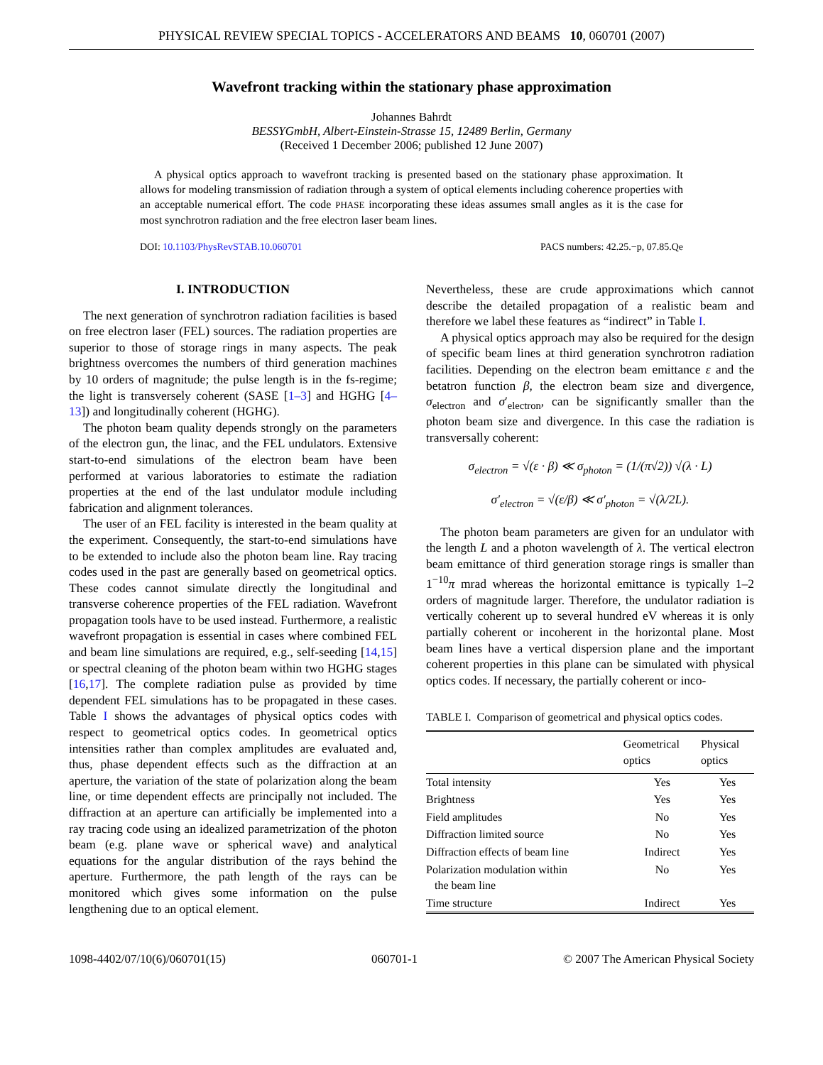PHYSICAL REVIEW SPECIAL TOPICS - ACCELERATORS AND BEAMS 10, 060701 (2007)
Wavefront tracking within the stationary phase approximation
Johannes Bahrdt
BESSYGmbH, Albert-Einstein-Strasse 15, 12489 Berlin, Germany
(Received 1 December 2006; published 12 June 2007)
A physical optics approach to wavefront tracking is presented based on the stationary phase approximation. It allows for modeling transmission of radiation through a system of optical elements including coherence properties with an acceptable numerical effort. The code PHASE incorporating these ideas assumes small angles as it is the case for most synchrotron radiation and the free electron laser beam lines.
DOI: 10.1103/PhysRevSTAB.10.060701 PACS numbers: 42.25.−p, 07.85.Qe
I. INTRODUCTION
The next generation of synchrotron radiation facilities is based on free electron laser (FEL) sources. The radiation properties are superior to those of storage rings in many aspects. The peak brightness overcomes the numbers of third generation machines by 10 orders of magnitude; the pulse length is in the fs-regime; the light is transversely coherent (SASE [1–3] and HGHG [4–13]) and longitudinally coherent (HGHG).
The photon beam quality depends strongly on the parameters of the electron gun, the linac, and the FEL undulators. Extensive start-to-end simulations of the electron beam have been performed at various laboratories to estimate the radiation properties at the end of the last undulator module including fabrication and alignment tolerances.
The user of an FEL facility is interested in the beam quality at the experiment. Consequently, the start-to-end simulations have to be extended to include also the photon beam line. Ray tracing codes used in the past are generally based on geometrical optics. These codes cannot simulate directly the longitudinal and transverse coherence properties of the FEL radiation. Wavefront propagation tools have to be used instead. Furthermore, a realistic wavefront propagation is essential in cases where combined FEL and beam line simulations are required, e.g., self-seeding [14,15] or spectral cleaning of the photon beam within two HGHG stages [16,17]. The complete radiation pulse as provided by time dependent FEL simulations has to be propagated in these cases. Table I shows the advantages of physical optics codes with respect to geometrical optics codes. In geometrical optics intensities rather than complex amplitudes are evaluated and, thus, phase dependent effects such as the diffraction at an aperture, the variation of the state of polarization along the beam line, or time dependent effects are principally not included. The diffraction at an aperture can artificially be implemented into a ray tracing code using an idealized parametrization of the photon beam (e.g. plane wave or spherical wave) and analytical equations for the angular distribution of the rays behind the aperture. Furthermore, the path length of the rays can be monitored which gives some information on the pulse lengthening due to an optical element.
Nevertheless, these are crude approximations which cannot describe the detailed propagation of a realistic beam and therefore we label these features as “indirect” in Table I.
A physical optics approach may also be required for the design of specific beam lines at third generation synchrotron radiation facilities. Depending on the electron beam emittance ε and the betatron function β, the electron beam size and divergence, σ<sub>electron</sub> and σ′<sub>electron</sub>, can be significantly smaller than the photon beam size and divergence. In this case the radiation is transversally coherent:
σ<sub>electron</sub> = √(ε · β) ≪ σ<sub>photon</sub> = (1/(π√2)) √(λ · L)
σ′<sub>electron</sub> = √(ε/β) ≪ σ′<sub>photon</sub> = √(λ/2L).
The photon beam parameters are given for an undulator with the length L and a photon wavelength of λ. The vertical electron beam emittance of third generation storage rings is smaller than 1<sup>−10</sup>π mrad whereas the horizontal emittance is typically 1–2 orders of magnitude larger. Therefore, the undulator radiation is vertically coherent up to several hundred eV whereas it is only partially coherent or incoherent in the horizontal plane. Most beam lines have a vertical dispersion plane and the important coherent properties in this plane can be simulated with physical optics codes. If necessary, the partially coherent or inco-
TABLE I. Comparison of geometrical and physical optics codes.
| | Geometrical optics | Physical optics |
| --- | --- | --- |
| Total intensity | Yes | Yes |
| Brightness | Yes | Yes |
| Field amplitudes | No | Yes |
| Diffraction limited source | No | Yes |
| Diffraction effects of beam line | Indirect | Yes |
| Polarization modulation within the beam line | No | Yes |
| Time structure | Indirect | Yes |
1098-4402/07/10(6)/060701(15) 060701-1 © 2007 The American Physical Society